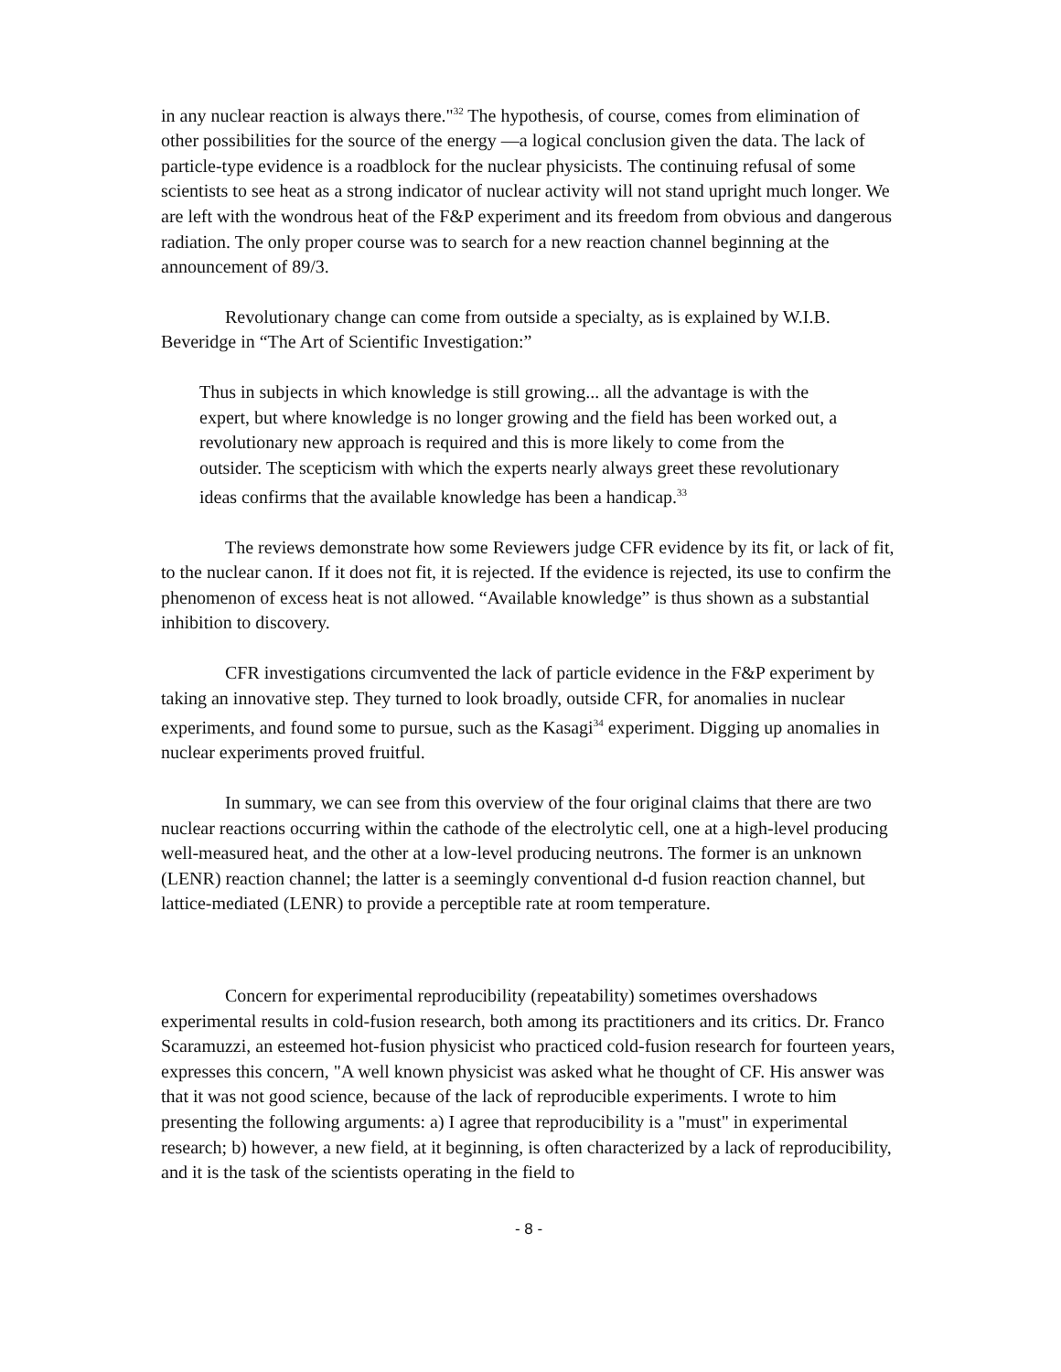in any nuclear reaction is always there."<sup>32</sup> The hypothesis, of course, comes from elimination of other possibilities for the source of the energy —a logical conclusion given the data. The lack of particle-type evidence is a roadblock for the nuclear physicists. The continuing refusal of some scientists to see heat as a strong indicator of nuclear activity will not stand upright much longer. We are left with the wondrous heat of the F&P experiment and its freedom from obvious and dangerous radiation. The only proper course was to search for a new reaction channel beginning at the announcement of 89/3.
Revolutionary change can come from outside a specialty, as is explained by W.I.B. Beveridge in “The Art of Scientific Investigation:”
Thus in subjects in which knowledge is still growing... all the advantage is with the expert, but where knowledge is no longer growing and the field has been worked out, a revolutionary new approach is required and this is more likely to come from the outsider. The scepticism with which the experts nearly always greet these revolutionary ideas confirms that the available knowledge has been a handicap.<sup>33</sup>
The reviews demonstrate how some Reviewers judge CFR evidence by its fit, or lack of fit, to the nuclear canon. If it does not fit, it is rejected. If the evidence is rejected, its use to confirm the phenomenon of excess heat is not allowed. “Available knowledge” is thus shown as a substantial inhibition to discovery.
CFR investigations circumvented the lack of particle evidence in the F&P experiment by taking an innovative step. They turned to look broadly, outside CFR, for anomalies in nuclear experiments, and found some to pursue, such as the Kasagi<sup>34</sup> experiment. Digging up anomalies in nuclear experiments proved fruitful.
In summary, we can see from this overview of the four original claims that there are two nuclear reactions occurring within the cathode of the electrolytic cell, one at a high-level producing well-measured heat, and the other at a low-level producing neutrons. The former is an unknown (LENR) reaction channel; the latter is a seemingly conventional d-d fusion reaction channel, but lattice-mediated (LENR) to provide a perceptible rate at room temperature.
Concern for experimental reproducibility (repeatability) sometimes overshadows experimental results in cold-fusion research, both among its practitioners and its critics. Dr. Franco Scaramuzzi, an esteemed hot-fusion physicist who practiced cold-fusion research for fourteen years, expresses this concern, "A well known physicist was asked what he thought of CF. His answer was that it was not good science, because of the lack of reproducible experiments. I wrote to him presenting the following arguments: a) I agree that reproducibility is a "must" in experimental research; b) however, a new field, at it beginning, is often characterized by a lack of reproducibility, and it is the task of the scientists operating in the field to
- 8 -